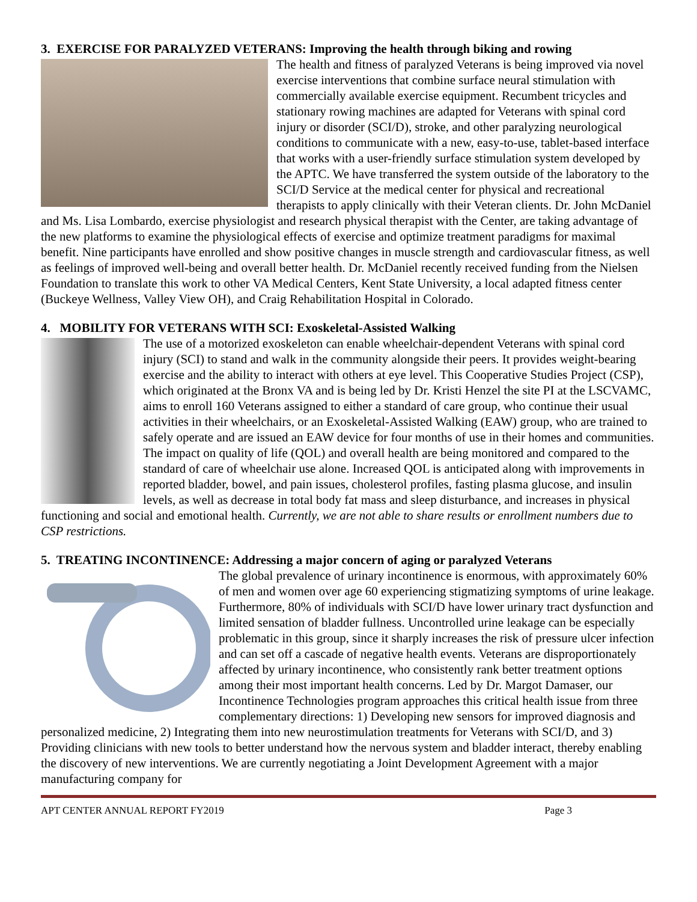3. EXERCISE FOR PARALYZED VETERANS: Improving the health through biking and rowing
The health and fitness of paralyzed Veterans is being improved via novel exercise interventions that combine surface neural stimulation with commercially available exercise equipment. Recumbent tricycles and stationary rowing machines are adapted for Veterans with spinal cord injury or disorder (SCI/D), stroke, and other paralyzing neurological conditions to communicate with a new, easy-to-use, tablet-based interface that works with a user-friendly surface stimulation system developed by the APTC. We have transferred the system outside of the laboratory to the SCI/D Service at the medical center for physical and recreational therapists to apply clinically with their Veteran clients. Dr. John McDaniel and Ms. Lisa Lombardo, exercise physiologist and research physical therapist with the Center, are taking advantage of the new platforms to examine the physiological effects of exercise and optimize treatment paradigms for maximal benefit. Nine participants have enrolled and show positive changes in muscle strength and cardiovascular fitness, as well as feelings of improved well-being and overall better health. Dr. McDaniel recently received funding from the Nielsen Foundation to translate this work to other VA Medical Centers, Kent State University, a local adapted fitness center (Buckeye Wellness, Valley View OH), and Craig Rehabilitation Hospital in Colorado.
4. MOBILITY FOR VETERANS WITH SCI: Exoskeletal-Assisted Walking
The use of a motorized exoskeleton can enable wheelchair-dependent Veterans with spinal cord injury (SCI) to stand and walk in the community alongside their peers. It provides weight-bearing exercise and the ability to interact with others at eye level. This Cooperative Studies Project (CSP), which originated at the Bronx VA and is being led by Dr. Kristi Henzel the site PI at the LSCVAMC, aims to enroll 160 Veterans assigned to either a standard of care group, who continue their usual activities in their wheelchairs, or an Exoskeletal-Assisted Walking (EAW) group, who are trained to safely operate and are issued an EAW device for four months of use in their homes and communities. The impact on quality of life (QOL) and overall health are being monitored and compared to the standard of care of wheelchair use alone. Increased QOL is anticipated along with improvements in reported bladder, bowel, and pain issues, cholesterol profiles, fasting plasma glucose, and insulin levels, as well as decrease in total body fat mass and sleep disturbance, and increases in physical functioning and social and emotional health. Currently, we are not able to share results or enrollment numbers due to CSP restrictions.
5. TREATING INCONTINENCE: Addressing a major concern of aging or paralyzed Veterans
The global prevalence of urinary incontinence is enormous, with approximately 60% of men and women over age 60 experiencing stigmatizing symptoms of urine leakage. Furthermore, 80% of individuals with SCI/D have lower urinary tract dysfunction and limited sensation of bladder fullness. Uncontrolled urine leakage can be especially problematic in this group, since it sharply increases the risk of pressure ulcer infection and can set off a cascade of negative health events. Veterans are disproportionately affected by urinary incontinence, who consistently rank better treatment options among their most important health concerns. Led by Dr. Margot Damaser, our Incontinence Technologies program approaches this critical health issue from three complementary directions: 1) Developing new sensors for improved diagnosis and personalized medicine, 2) Integrating them into new neurostimulation treatments for Veterans with SCI/D, and 3) Providing clinicians with new tools to better understand how the nervous system and bladder interact, thereby enabling the discovery of new interventions. We are currently negotiating a Joint Development Agreement with a major manufacturing company for
APT CENTER ANNUAL REPORT FY2019 Page 3